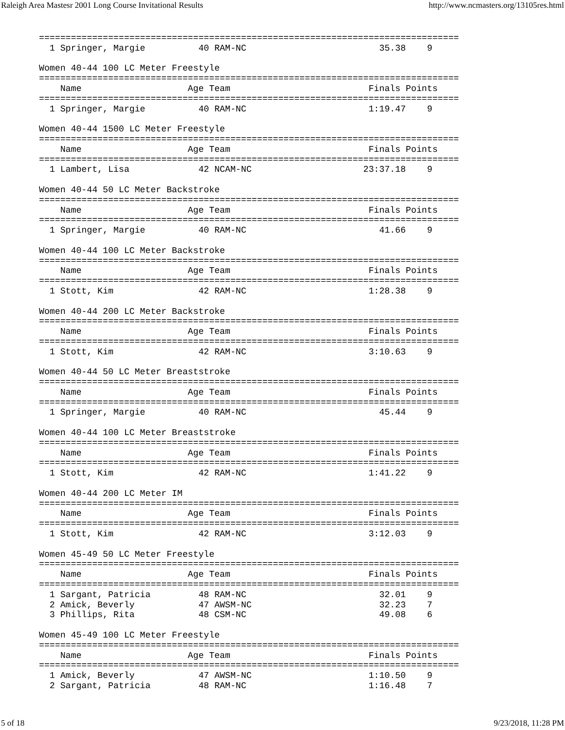Raleigh Area Mastesr 2001 Long Course Invitational Results http://www.ncmasters.org/13105res.html
===============================================================================
  1 Springer, Margie          40 RAM-NC                         35.38    9

Women 40-44 100 LC Meter Freestyle
===============================================================================
    Name                    Age Team                          Finals Points
===============================================================================
  1 Springer, Margie          40 RAM-NC                       1:19.47    9

Women 40-44 1500 LC Meter Freestyle
===============================================================================
    Name                    Age Team                          Finals Points
===============================================================================
  1 Lambert, Lisa             42 NCAM-NC                     23:37.18    9

Women 40-44 50 LC Meter Backstroke
===============================================================================
    Name                    Age Team                          Finals Points
===============================================================================
  1 Springer, Margie          40 RAM-NC                         41.66    9

Women 40-44 100 LC Meter Backstroke
===============================================================================
    Name                    Age Team                          Finals Points
===============================================================================
  1 Stott, Kim                42 RAM-NC                       1:28.38    9

Women 40-44 200 LC Meter Backstroke
===============================================================================
    Name                    Age Team                          Finals Points
===============================================================================
  1 Stott, Kim                42 RAM-NC                       3:10.63    9

Women 40-44 50 LC Meter Breaststroke
===============================================================================
    Name                    Age Team                          Finals Points
===============================================================================
  1 Springer, Margie          40 RAM-NC                         45.44    9

Women 40-44 100 LC Meter Breaststroke
===============================================================================
    Name                    Age Team                          Finals Points
===============================================================================
  1 Stott, Kim                42 RAM-NC                       1:41.22    9

Women 40-44 200 LC Meter IM
===============================================================================
    Name                    Age Team                          Finals Points
===============================================================================
  1 Stott, Kim                42 RAM-NC                       3:12.03    9

Women 45-49 50 LC Meter Freestyle
===============================================================================
    Name                    Age Team                          Finals Points
===============================================================================
  1 Sargant, Patricia         48 RAM-NC                         32.01    9
  2 Amick, Beverly            47 AWSM-NC                        32.23    7
  3 Phillips, Rita            48 CSM-NC                         49.08    6

Women 45-49 100 LC Meter Freestyle
===============================================================================
    Name                    Age Team                          Finals Points
===============================================================================
  1 Amick, Beverly            47 AWSM-NC                      1:10.50    9
  2 Sargant, Patricia         48 RAM-NC                       1:16.48    7
5 of 18 9/23/2018, 11:28 PM